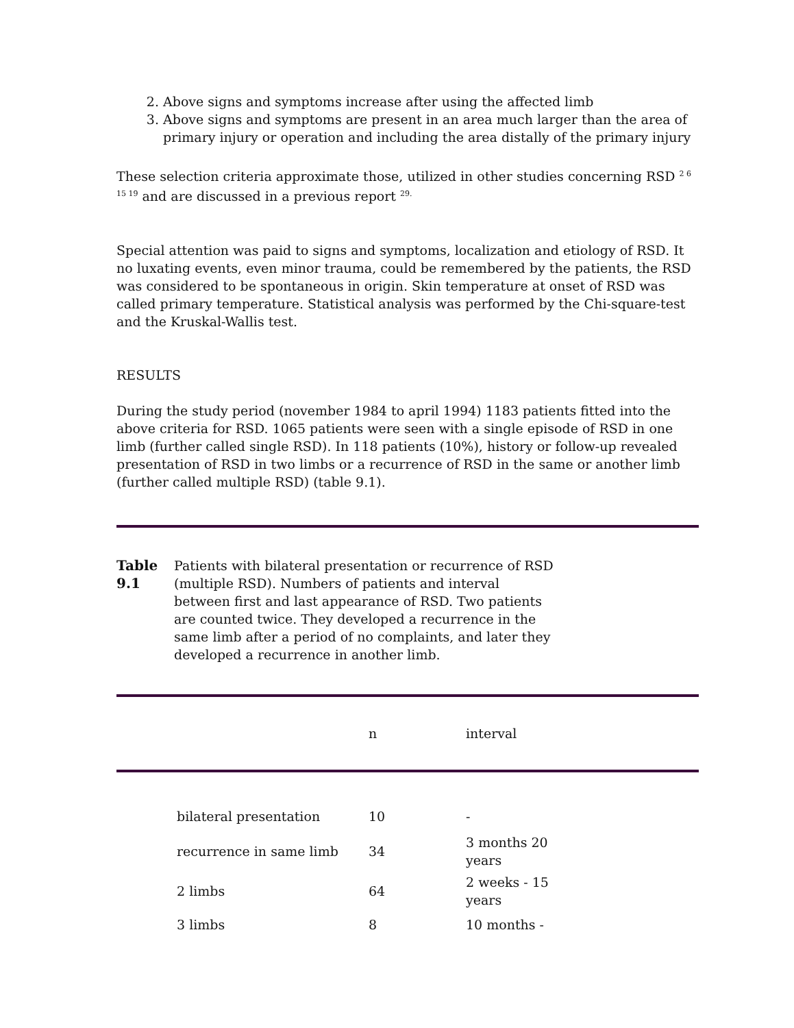2. Above signs and symptoms increase after using the affected limb
3. Above signs and symptoms are present in an area much larger than the area of primary injury or operation and including the area distally of the primary injury
These selection criteria approximate those, utilized in other studies concerning RSD <sup>2 6 15 19</sup> and are discussed in a previous report <sup>29.</sup>
Special attention was paid to signs and symptoms, localization and etiology of RSD. It no luxating events, even minor trauma, could be remembered by the patients, the RSD was considered to be spontaneous in origin. Skin temperature at onset of RSD was called primary temperature. Statistical analysis was performed by the Chi-square-test and the Kruskal-Wallis test.
RESULTS
During the study period (november 1984 to april 1994) 1183 patients fitted into the above criteria for RSD. 1065 patients were seen with a single episode of RSD in one limb (further called single RSD). In 118 patients (10%), history or follow-up revealed presentation of RSD in two limbs or a recurrence of RSD in the same or another limb (further called multiple RSD) (table 9.1).
Table 9.1
Patients with bilateral presentation or recurrence of RSD (multiple RSD). Numbers of patients and interval between first and last appearance of RSD. Two patients are counted twice. They developed a recurrence in the same limb after a period of no complaints, and later they developed a recurrence in another limb.
| | n | interval |
| --- | --- | --- |
| | bilateral presentation | 10 | - |
| | recurrence in same limb | 34 | 3 months 20 years |
| | 2 limbs | 64 | 2 weeks - 15 years |
| | 3 limbs | 8 | 10 months - |